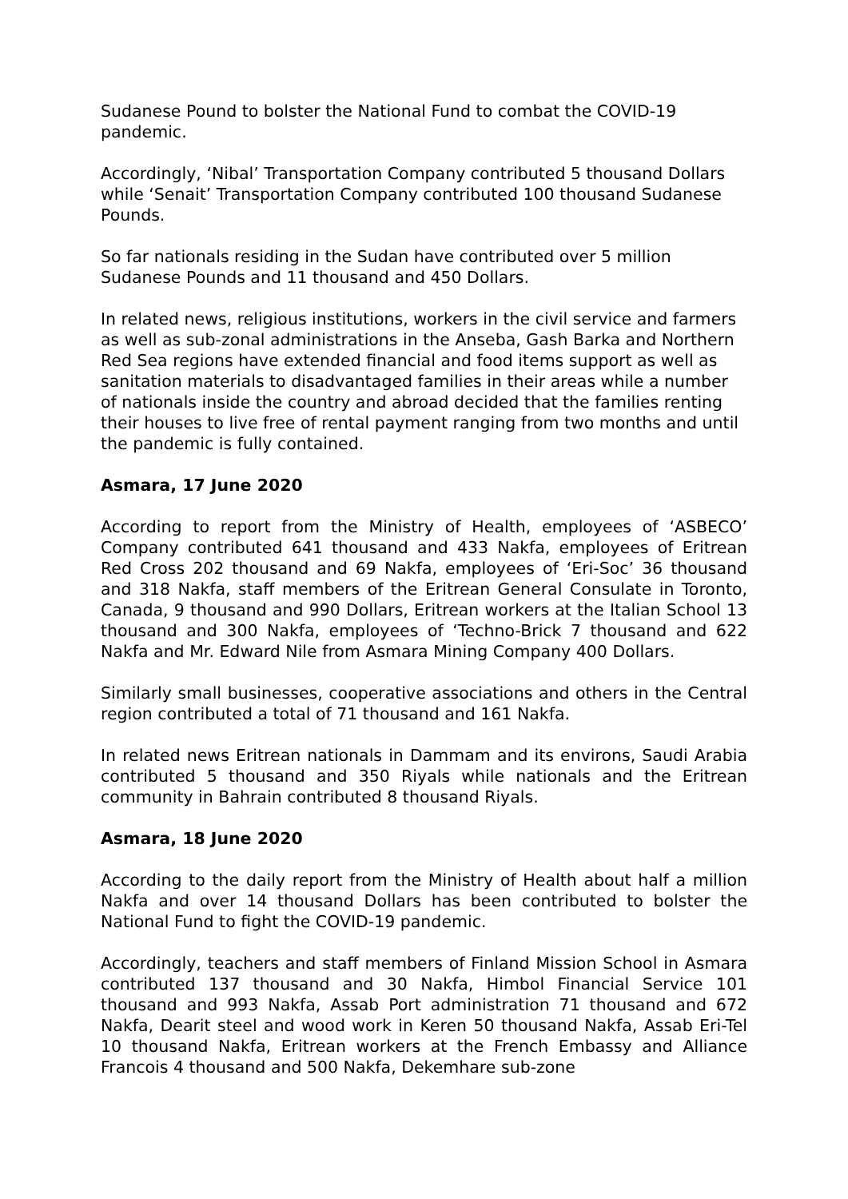Sudanese Pound to bolster the National Fund to combat the COVID-19 pandemic.
Accordingly, ‘Nibal’ Transportation Company contributed 5 thousand Dollars while ‘Senait’ Transportation Company contributed 100 thousand Sudanese Pounds.
So far nationals residing in the Sudan have contributed over 5 million Sudanese Pounds and 11 thousand and 450 Dollars.
In related news, religious institutions, workers in the civil service and farmers as well as sub-zonal administrations in the Anseba, Gash Barka and Northern Red Sea regions have extended financial and food items support as well as sanitation materials to disadvantaged families in their areas while a number of nationals inside the country and abroad decided that the families renting their houses to live free of rental payment ranging from two months and until the pandemic is fully contained.
Asmara, 17 June 2020
According to report from the Ministry of Health, employees of ‘ASBECO’ Company contributed 641 thousand and 433 Nakfa, employees of Eritrean Red Cross 202 thousand and 69 Nakfa, employees of ‘Eri-Soc’ 36 thousand and 318 Nakfa, staff members of the Eritrean General Consulate in Toronto, Canada, 9 thousand and 990 Dollars, Eritrean workers at the Italian School 13 thousand and 300 Nakfa, employees of ‘Techno-Brick 7 thousand and 622 Nakfa and Mr. Edward Nile from Asmara Mining Company 400 Dollars.
Similarly small businesses, cooperative associations and others in the Central region contributed a total of 71 thousand and 161 Nakfa.
In related news Eritrean nationals in Dammam and its environs, Saudi Arabia contributed 5 thousand and 350 Riyals while nationals and the Eritrean community in Bahrain contributed 8 thousand Riyals.
Asmara, 18 June 2020
According to the daily report from the Ministry of Health about half a million Nakfa and over 14 thousand Dollars has been contributed to bolster the National Fund to fight the COVID-19 pandemic.
Accordingly, teachers and staff members of Finland Mission School in Asmara contributed 137 thousand and 30 Nakfa, Himbol Financial Service 101 thousand and 993 Nakfa, Assab Port administration 71 thousand and 672 Nakfa, Dearit steel and wood work in Keren 50 thousand Nakfa, Assab Eri-Tel 10 thousand Nakfa, Eritrean workers at the French Embassy and Alliance Francois 4 thousand and 500 Nakfa, Dekemhare sub-zone